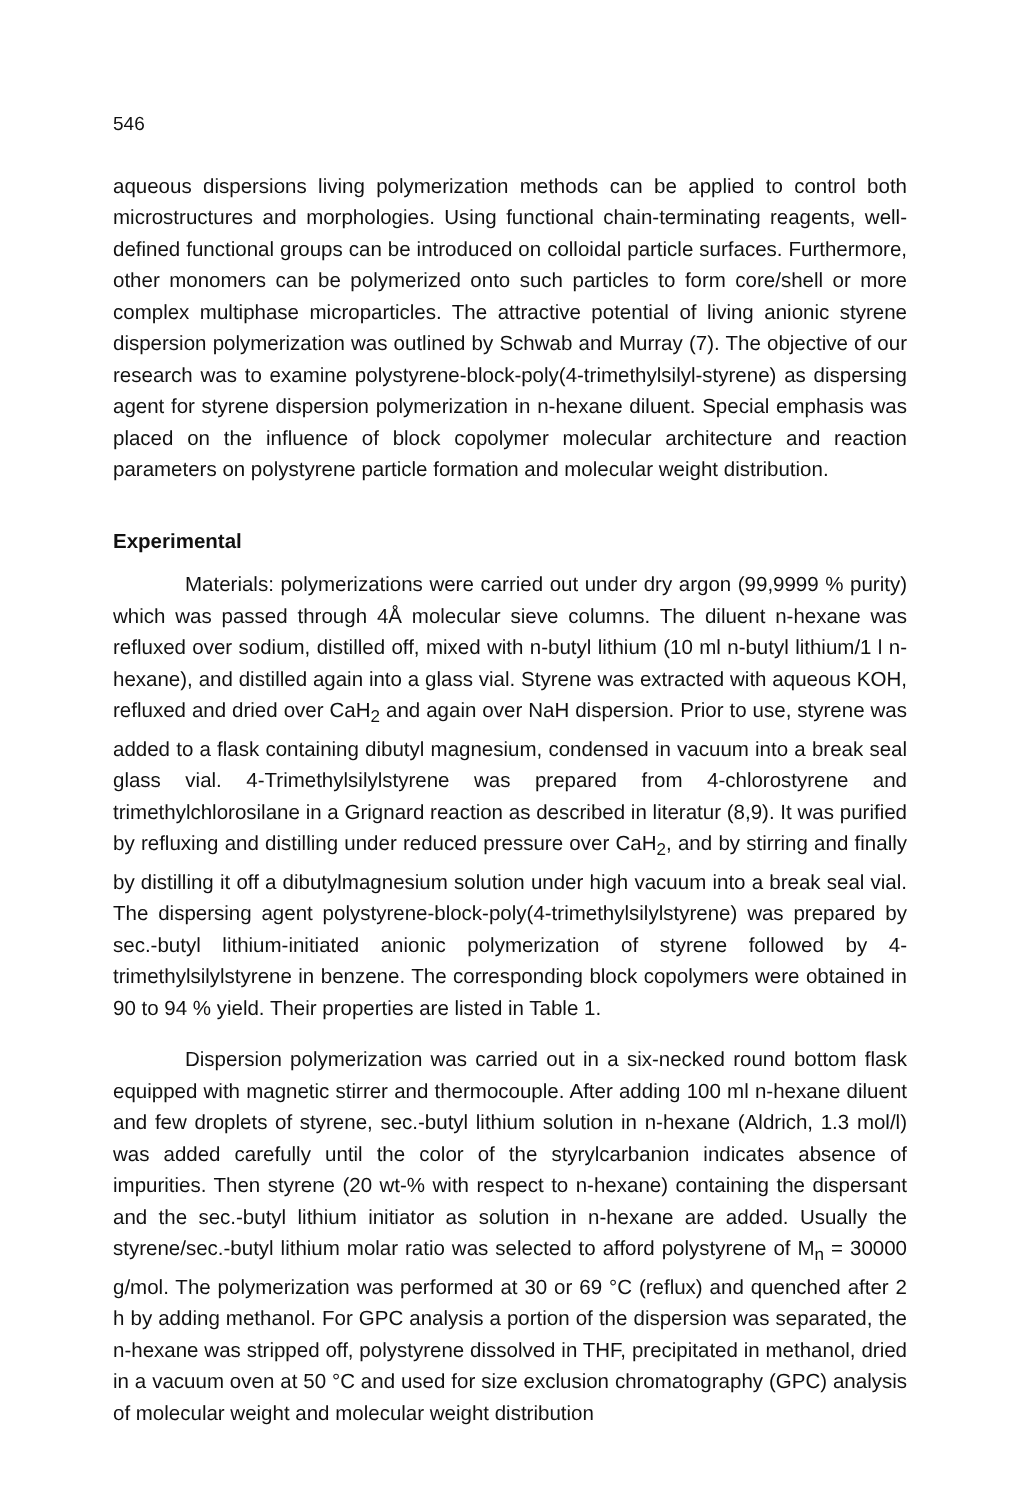546
aqueous dispersions living polymerization methods can be applied to control both microstructures and morphologies. Using functional chain-terminating reagents, well-defined functional groups can be introduced on colloidal particle surfaces. Furthermore, other monomers can be polymerized onto such particles to form core/shell or more complex multiphase microparticles. The attractive potential of living anionic styrene dispersion polymerization was outlined by Schwab and Murray (7). The objective of our research was to examine polystyrene-block-poly(4-trimethylsilyl-styrene) as dispersing agent for styrene dispersion polymerization in n-hexane diluent. Special emphasis was placed on the influence of block copolymer molecular architecture and reaction parameters on polystyrene particle formation and molecular weight distribution.
Experimental
Materials: polymerizations were carried out under dry argon (99,9999 % purity) which was passed through 4Å molecular sieve columns. The diluent n-hexane was refluxed over sodium, distilled off, mixed with n-butyl lithium (10 ml n-butyl lithium/1 l n-hexane), and distilled again into a glass vial. Styrene was extracted with aqueous KOH, refluxed and dried over CaH<sub>2</sub> and again over NaH dispersion. Prior to use, styrene was added to a flask containing dibutyl magnesium, condensed in vacuum into a break seal glass vial. 4-Trimethylsilylstyrene was prepared from 4-chlorostyrene and trimethylchlorosilane in a Grignard reaction as described in literatur (8,9). It was purified by refluxing and distilling under reduced pressure over CaH<sub>2</sub>, and by stirring and finally by distilling it off a dibutylmagnesium solution under high vacuum into a break seal vial. The dispersing agent polystyrene-block-poly(4-trimethylsilylstyrene) was prepared by sec.-butyl lithium-initiated anionic polymerization of styrene followed by 4-trimethylsilylstyrene in benzene. The corresponding block copolymers were obtained in 90 to 94 % yield. Their properties are listed in Table 1.
Dispersion polymerization was carried out in a six-necked round bottom flask equipped with magnetic stirrer and thermocouple. After adding 100 ml n-hexane diluent and few droplets of styrene, sec.-butyl lithium solution in n-hexane (Aldrich, 1.3 mol/l) was added carefully until the color of the styrylcarbanion indicates absence of impurities. Then styrene (20 wt-% with respect to n-hexane) containing the dispersant and the sec.-butyl lithium initiator as solution in n-hexane are added. Usually the styrene/sec.-butyl lithium molar ratio was selected to afford polystyrene of M<sub>n</sub> = 30000 g/mol. The polymerization was performed at 30 or 69 °C (reflux) and quenched after 2 h by adding methanol. For GPC analysis a portion of the dispersion was separated, the n-hexane was stripped off, polystyrene dissolved in THF, precipitated in methanol, dried in a vacuum oven at 50 °C and used for size exclusion chromatography (GPC) analysis of molecular weight and molecular weight distribution